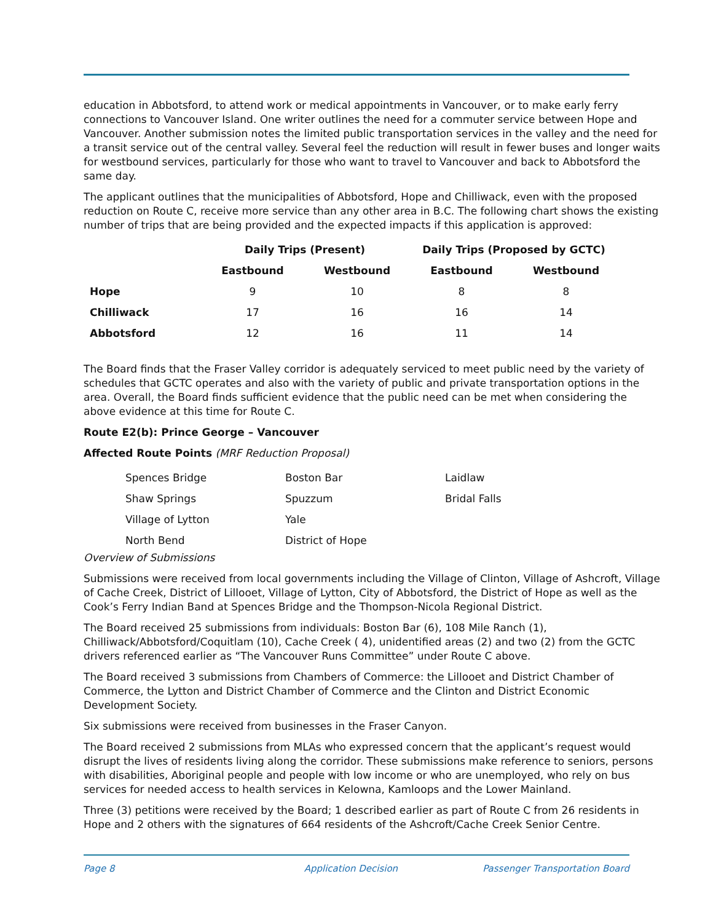education in Abbotsford, to attend work or medical appointments in Vancouver, or to make early ferry connections to Vancouver Island. One writer outlines the need for a commuter service between Hope and Vancouver. Another submission notes the limited public transportation services in the valley and the need for a transit service out of the central valley. Several feel the reduction will result in fewer buses and longer waits for westbound services, particularly for those who want to travel to Vancouver and back to Abbotsford the same day.
The applicant outlines that the municipalities of Abbotsford, Hope and Chilliwack, even with the proposed reduction on Route C, receive more service than any other area in B.C. The following chart shows the existing number of trips that are being provided and the expected impacts if this application is approved:
| | Daily Trips (Present) | | Daily Trips (Proposed by GCTC) | |
| --- | --- | --- | --- | --- |
| | Eastbound | Westbound | Eastbound | Westbound |
| Hope | 9 | 10 | 8 | 8 |
| Chilliwack | 17 | 16 | 16 | 14 |
| Abbotsford | 12 | 16 | 11 | 14 |
The Board finds that the Fraser Valley corridor is adequately serviced to meet public need by the variety of schedules that GCTC operates and also with the variety of public and private transportation options in the area. Overall, the Board finds sufficient evidence that the public need can be met when considering the above evidence at this time for Route C.
Route E2(b): Prince George – Vancouver
Affected Route Points (MRF Reduction Proposal)
| Spences Bridge | Boston Bar | Laidlaw |
| Shaw Springs | Spuzzum | Bridal Falls |
| Village of Lytton | Yale | |
| North Bend | District of Hope | |
Overview of Submissions
Submissions were received from local governments including the Village of Clinton, Village of Ashcroft, Village of Cache Creek, District of Lillooet, Village of Lytton, City of Abbotsford, the District of Hope as well as the Cook’s Ferry Indian Band at Spences Bridge and the Thompson-Nicola Regional District.
The Board received 25 submissions from individuals: Boston Bar (6), 108 Mile Ranch (1), Chilliwack/Abbotsford/Coquitlam (10), Cache Creek ( 4), unidentified areas (2) and two (2) from the GCTC drivers referenced earlier as “The Vancouver Runs Committee” under Route C above.
The Board received 3 submissions from Chambers of Commerce: the Lillooet and District Chamber of Commerce, the Lytton and District Chamber of Commerce and the Clinton and District Economic Development Society.
Six submissions were received from businesses in the Fraser Canyon.
The Board received 2 submissions from MLAs who expressed concern that the applicant’s request would disrupt the lives of residents living along the corridor. These submissions make reference to seniors, persons with disabilities, Aboriginal people and people with low income or who are unemployed, who rely on bus services for needed access to health services in Kelowna, Kamloops and the Lower Mainland.
Three (3) petitions were received by the Board; 1 described earlier as part of Route C from 26 residents in Hope and 2 others with the signatures of 664 residents of the Ashcroft/Cache Creek Senior Centre.
Page 8 Application Decision Passenger Transportation Board